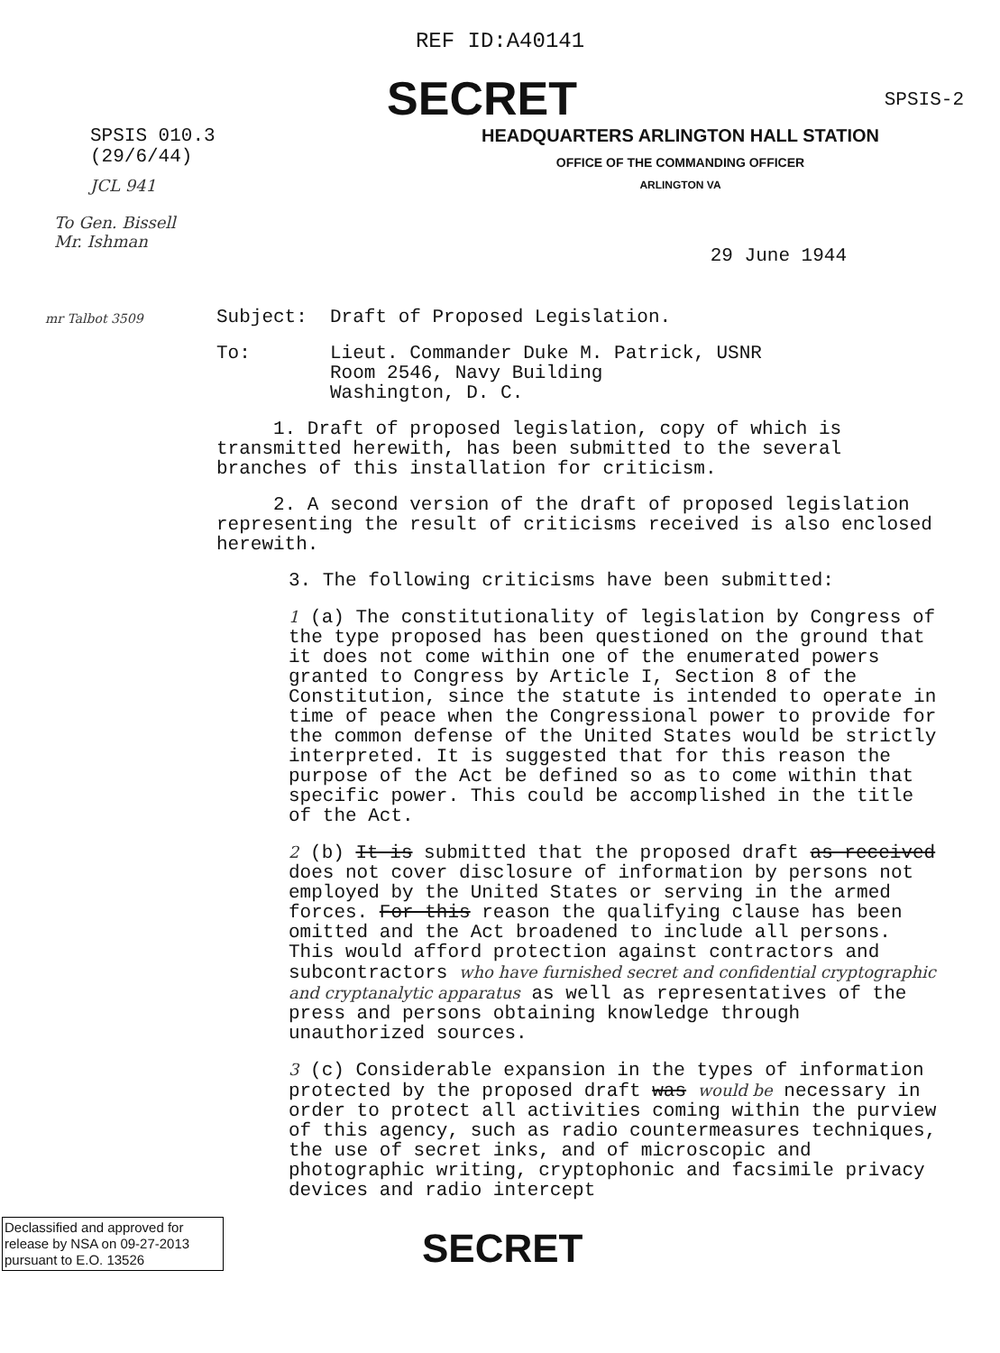REF ID:A40141
SECRET
SPSIS-2
SPSIS 010.3
(29/6/44)
JCL 941
To Gen. Bissell
Mr. Ishman
HEADQUARTERS ARLINGTON HALL STATION
OFFICE OF THE COMMANDING OFFICER
ARLINGTON VA
29 June 1944
mr Talbot 3509
Subject: Draft of Proposed Legislation.
To: Lieut. Commander Duke M. Patrick, USNR
Room 2546, Navy Building
Washington, D. C.
1. Draft of proposed legislation, copy of which is transmitted herewith, has been submitted to the several branches of this installation for criticism.
2. A second version of the draft of proposed legislation representing the result of criticisms received is also enclosed herewith.
3. The following criticisms have been submitted:
1 (a) The constitutionality of legislation by Congress of the type proposed has been questioned on the ground that it does not come within one of the enumerated powers granted to Congress by Article I, Section 8 of the Constitution, since the statute is intended to operate in time of peace when the Congressional power to provide for the common defense of the United States would be strictly interpreted. It is suggested that for this reason the purpose of the Act be defined so as to come within that specific power. This could be accomplished in the title of the Act.
2 (b) It is submitted that the proposed draft as received does not cover disclosure of information by persons not employed by the United States or serving in the armed forces. For this reason the qualifying clause has been omitted and the Act broadened to include all persons. This would afford protection against contractors and subcontractors who have furnished secret and confidential cryptographic and cryptanalytic apparatus as well as representatives of the press and persons obtaining knowledge through unauthorized sources.
3 (c) Considerable expansion in the types of information protected by the proposed draft was would be necessary in order to protect all activities coming within the purview of this agency, such as radio countermeasures techniques, the use of secret inks, and of microscopic and photographic writing, cryptophonic and facsimile privacy devices and radio intercept
Declassified and approved for release by NSA on 09-27-2013 pursuant to E.O. 13526
SECRET